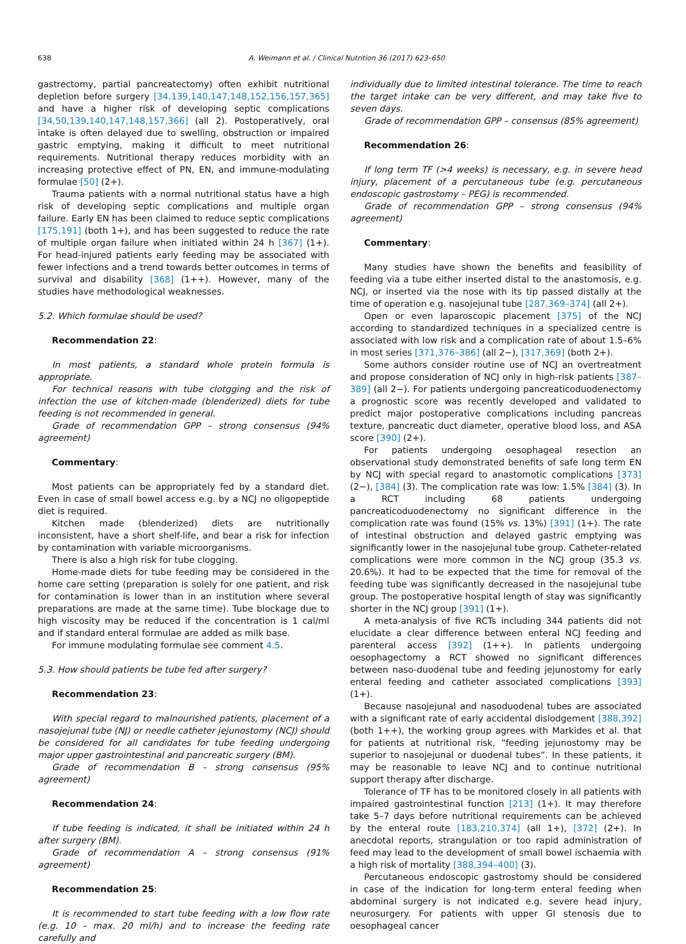638 A. Weimann et al. / Clinical Nutrition 36 (2017) 623–650
gastrectomy, partial pancreatectomy) often exhibit nutritional depletion before surgery [34,139,140,147,148,152,156,157,365] and have a higher risk of developing septic complications [34,50,139,140,147,148,157,366] (all 2). Postoperatively, oral intake is often delayed due to swelling, obstruction or impaired gastric emptying, making it difficult to meet nutritional requirements. Nutritional therapy reduces morbidity with an increasing protective effect of PN, EN, and immune-modulating formulae [50] (2+).
Trauma patients with a normal nutritional status have a high risk of developing septic complications and multiple organ failure. Early EN has been claimed to reduce septic complications [175,191] (both 1+), and has been suggested to reduce the rate of multiple organ failure when initiated within 24 h [367] (1+). For head-injured patients early feeding may be associated with fewer infections and a trend towards better outcomes in terms of survival and disability [368] (1++). However, many of the studies have methodological weaknesses.
5.2. Which formulae should be used?
Recommendation 22:
In most patients, a standard whole protein formula is appropriate.
For technical reasons with tube clotgging and the risk of infection the use of kitchen-made (blenderized) diets for tube feeding is not recommended in general.
Grade of recommendation GPP – strong consensus (94% agreement)
Commentary:
Most patients can be appropriately fed by a standard diet. Even in case of small bowel access e.g. by a NCJ no oligopeptide diet is required.
Kitchen made (blenderized) diets are nutritionally inconsistent, have a short shelf-life, and bear a risk for infection by contamination with variable microorganisms.
There is also a high risk for tube clogging.
Home-made diets for tube feeding may be considered in the home care setting (preparation is solely for one patient, and risk for contamination is lower than in an institution where several preparations are made at the same time). Tube blockage due to high viscosity may be reduced if the concentration is 1 cal/ml and if standard enteral formulae are added as milk base.
For immune modulating formulae see comment 4.5.
5.3. How should patients be tube fed after surgery?
Recommendation 23:
With special regard to malnourished patients, placement of a nasojejunal tube (NJ) or needle catheter jejunostomy (NCJ) should be considered for all candidates for tube feeding undergoing major upper gastrointestinal and pancreatic surgery (BM).
Grade of recommendation B – strong consensus (95% agreement)
Recommendation 24:
If tube feeding is indicated, it shall be initiated within 24 h after surgery (BM).
Grade of recommendation A – strong consensus (91% agreement)
Recommendation 25:
It is recommended to start tube feeding with a low flow rate (e.g. 10 – max. 20 ml/h) and to increase the feeding rate carefully and
individually due to limited intestinal tolerance. The time to reach the target intake can be very different, and may take five to seven days.
Grade of recommendation GPP – consensus (85% agreement)
Recommendation 26:
If long term TF (>4 weeks) is necessary, e.g. in severe head injury, placement of a percutaneous tube (e.g. percutaneous endoscopic gastrostomy – PEG) is recommended.
Grade of recommendation GPP – strong consensus (94% agreement)
Commentary:
Many studies have shown the benefits and feasibility of feeding via a tube either inserted distal to the anastomosis, e.g. NCJ, or inserted via the nose with its tip passed distally at the time of operation e.g. nasojejunal tube [287,369–374] (all 2+).
Open or even laparoscopic placement [375] of the NCJ according to standardized techniques in a specialized centre is associated with low risk and a complication rate of about 1.5–6% in most series [371,376–386] (all 2−), [317,369] (both 2+).
Some authors consider routine use of NCJ an overtreatment and propose consideration of NCJ only in high-risk patients [387–389] (all 2−). For patients undergoing pancreaticoduodenectomy a prognostic score was recently developed and validated to predict major postoperative complications including pancreas texture, pancreatic duct diameter, operative blood loss, and ASA score [390] (2+).
For patients undergoing oesophageal resection an observational study demonstrated benefits of safe long term EN by NCJ with special regard to anastomotic complications [373] (2−), [384] (3). The complication rate was low: 1.5% [384] (3). In a RCT including 68 patients undergoing pancreaticoduodenectomy no significant difference in the complication rate was found (15% vs. 13%) [391] (1+). The rate of intestinal obstruction and delayed gastric emptying was significantly lower in the nasojejunal tube group. Catheter-related complications were more common in the NCJ group (35.3 vs. 20.6%). It had to be expected that the time for removal of the feeding tube was significantly decreased in the nasojejunal tube group. The postoperative hospital length of stay was significantly shorter in the NCJ group [391] (1+).
A meta-analysis of five RCTs including 344 patients did not elucidate a clear difference between enteral NCJ feeding and parenteral access [392] (1++). In patients undergoing oesophagectomy a RCT showed no significant differences between naso-duodenal tube and feeding jejunostomy for early enteral feeding and catheter associated complications [393] (1+).
Because nasojejunal and nasoduodenal tubes are associated with a significant rate of early accidental dislodgement [388,392] (both 1++), the working group agrees with Markides et al. that for patients at nutritional risk, “feeding jejunostomy may be superior to nasojejunal or duodenal tubes”. In these patients, it may be reasonable to leave NCJ and to continue nutritional support therapy after discharge.
Tolerance of TF has to be monitored closely in all patients with impaired gastrointestinal function [213] (1+). It may therefore take 5–7 days before nutritional requirements can be achieved by the enteral route [183,210,374] (all 1+), [372] (2+). In anecdotal reports, strangulation or too rapid administration of feed may lead to the development of small bowel ischaemia with a high risk of mortality [388,394–400] (3).
Percutaneous endoscopic gastrostomy should be considered in case of the indication for long-term enteral feeding when abdominal surgery is not indicated e.g. severe head injury, neurosurgery. For patients with upper GI stenosis due to oesophageal cancer